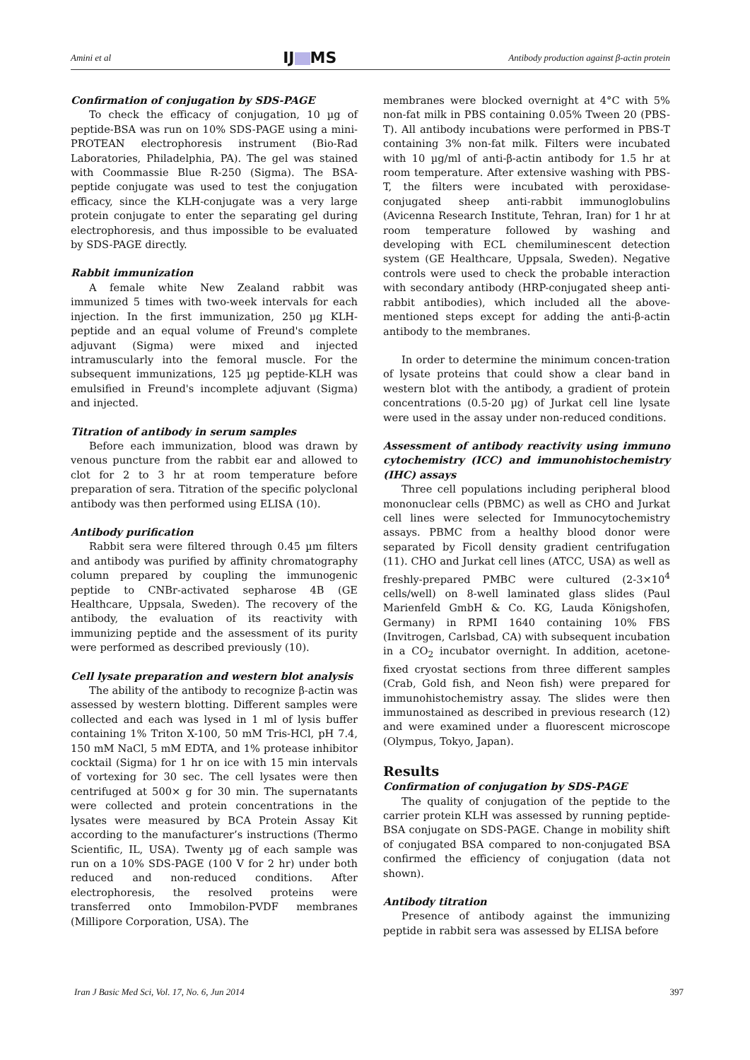Amini et al IJ MS Antibody production against β-actin protein
Confirmation of conjugation by SDS-PAGE
To check the efficacy of conjugation, 10 µg of peptide-BSA was run on 10% SDS-PAGE using a mini-PROTEAN electrophoresis instrument (Bio-Rad Laboratories, Philadelphia, PA). The gel was stained with Coommassie Blue R-250 (Sigma). The BSA-peptide conjugate was used to test the conjugation efficacy, since the KLH-conjugate was a very large protein conjugate to enter the separating gel during electrophoresis, and thus impossible to be evaluated by SDS-PAGE directly.
Rabbit immunization
A female white New Zealand rabbit was immunized 5 times with two-week intervals for each injection. In the first immunization, 250 µg KLH-peptide and an equal volume of Freund's complete adjuvant (Sigma) were mixed and injected intramuscularly into the femoral muscle. For the subsequent immunizations, 125 µg peptide-KLH was emulsified in Freund's incomplete adjuvant (Sigma) and injected.
Titration of antibody in serum samples
Before each immunization, blood was drawn by venous puncture from the rabbit ear and allowed to clot for 2 to 3 hr at room temperature before preparation of sera. Titration of the specific polyclonal antibody was then performed using ELISA (10).
Antibody purification
Rabbit sera were filtered through 0.45 µm filters and antibody was purified by affinity chromatography column prepared by coupling the immunogenic peptide to CNBr-activated sepharose 4B (GE Healthcare, Uppsala, Sweden). The recovery of the antibody, the evaluation of its reactivity with immunizing peptide and the assessment of its purity were performed as described previously (10).
Cell lysate preparation and western blot analysis
The ability of the antibody to recognize β-actin was assessed by western blotting. Different samples were collected and each was lysed in 1 ml of lysis buffer containing 1% Triton X-100, 50 mM Tris-HCl, pH 7.4, 150 mM NaCl, 5 mM EDTA, and 1% protease inhibitor cocktail (Sigma) for 1 hr on ice with 15 min intervals of vortexing for 30 sec. The cell lysates were then centrifuged at 500× g for 30 min. The supernatants were collected and protein concentrations in the lysates were measured by BCA Protein Assay Kit according to the manufacturer’s instructions (Thermo Scientific, IL, USA). Twenty µg of each sample was run on a 10% SDS-PAGE (100 V for 2 hr) under both reduced and non-reduced conditions. After electrophoresis, the resolved proteins were transferred onto Immobilon-PVDF membranes (Millipore Corporation, USA). The
membranes were blocked overnight at 4°C with 5% non-fat milk in PBS containing 0.05% Tween 20 (PBS-T). All antibody incubations were performed in PBS-T containing 3% non-fat milk. Filters were incubated with 10 µg/ml of anti-β-actin antibody for 1.5 hr at room temperature. After extensive washing with PBS-T, the filters were incubated with peroxidase-conjugated sheep anti-rabbit immunoglobulins (Avicenna Research Institute, Tehran, Iran) for 1 hr at room temperature followed by washing and developing with ECL chemiluminescent detection system (GE Healthcare, Uppsala, Sweden). Negative controls were used to check the probable interaction with secondary antibody (HRP-conjugated sheep anti-rabbit antibodies), which included all the above-mentioned steps except for adding the anti-β-actin antibody to the membranes.
In order to determine the minimum concen-tration of lysate proteins that could show a clear band in western blot with the antibody, a gradient of protein concentrations (0.5-20 µg) of Jurkat cell line lysate were used in the assay under non-reduced conditions.
Assessment of antibody reactivity using immuno cytochemistry (ICC) and immunohistochemistry (IHC) assays
Three cell populations including peripheral blood mononuclear cells (PBMC) as well as CHO and Jurkat cell lines were selected for Immunocytochemistry assays. PBMC from a healthy blood donor were separated by Ficoll density gradient centrifugation (11). CHO and Jurkat cell lines (ATCC, USA) as well as freshly-prepared PMBC were cultured (2-3×10<sup>4</sup> cells/well) on 8-well laminated glass slides (Paul Marienfeld GmbH & Co. KG, Lauda Königshofen, Germany) in RPMI 1640 containing 10% FBS (Invitrogen, Carlsbad, CA) with subsequent incubation in a CO<sub>2</sub> incubator overnight. In addition, acetone-fixed cryostat sections from three different samples (Crab, Gold fish, and Neon fish) were prepared for immunohistochemistry assay. The slides were then immunostained as described in previous research (12) and were examined under a fluorescent microscope (Olympus, Tokyo, Japan).
Results
Confirmation of conjugation by SDS-PAGE
The quality of conjugation of the peptide to the carrier protein KLH was assessed by running peptide-BSA conjugate on SDS-PAGE. Change in mobility shift of conjugated BSA compared to non-conjugated BSA confirmed the efficiency of conjugation (data not shown).
Antibody titration
Presence of antibody against the immunizing peptide in rabbit sera was assessed by ELISA before
Iran J Basic Med Sci, Vol. 17, No. 6, Jun 2014 397